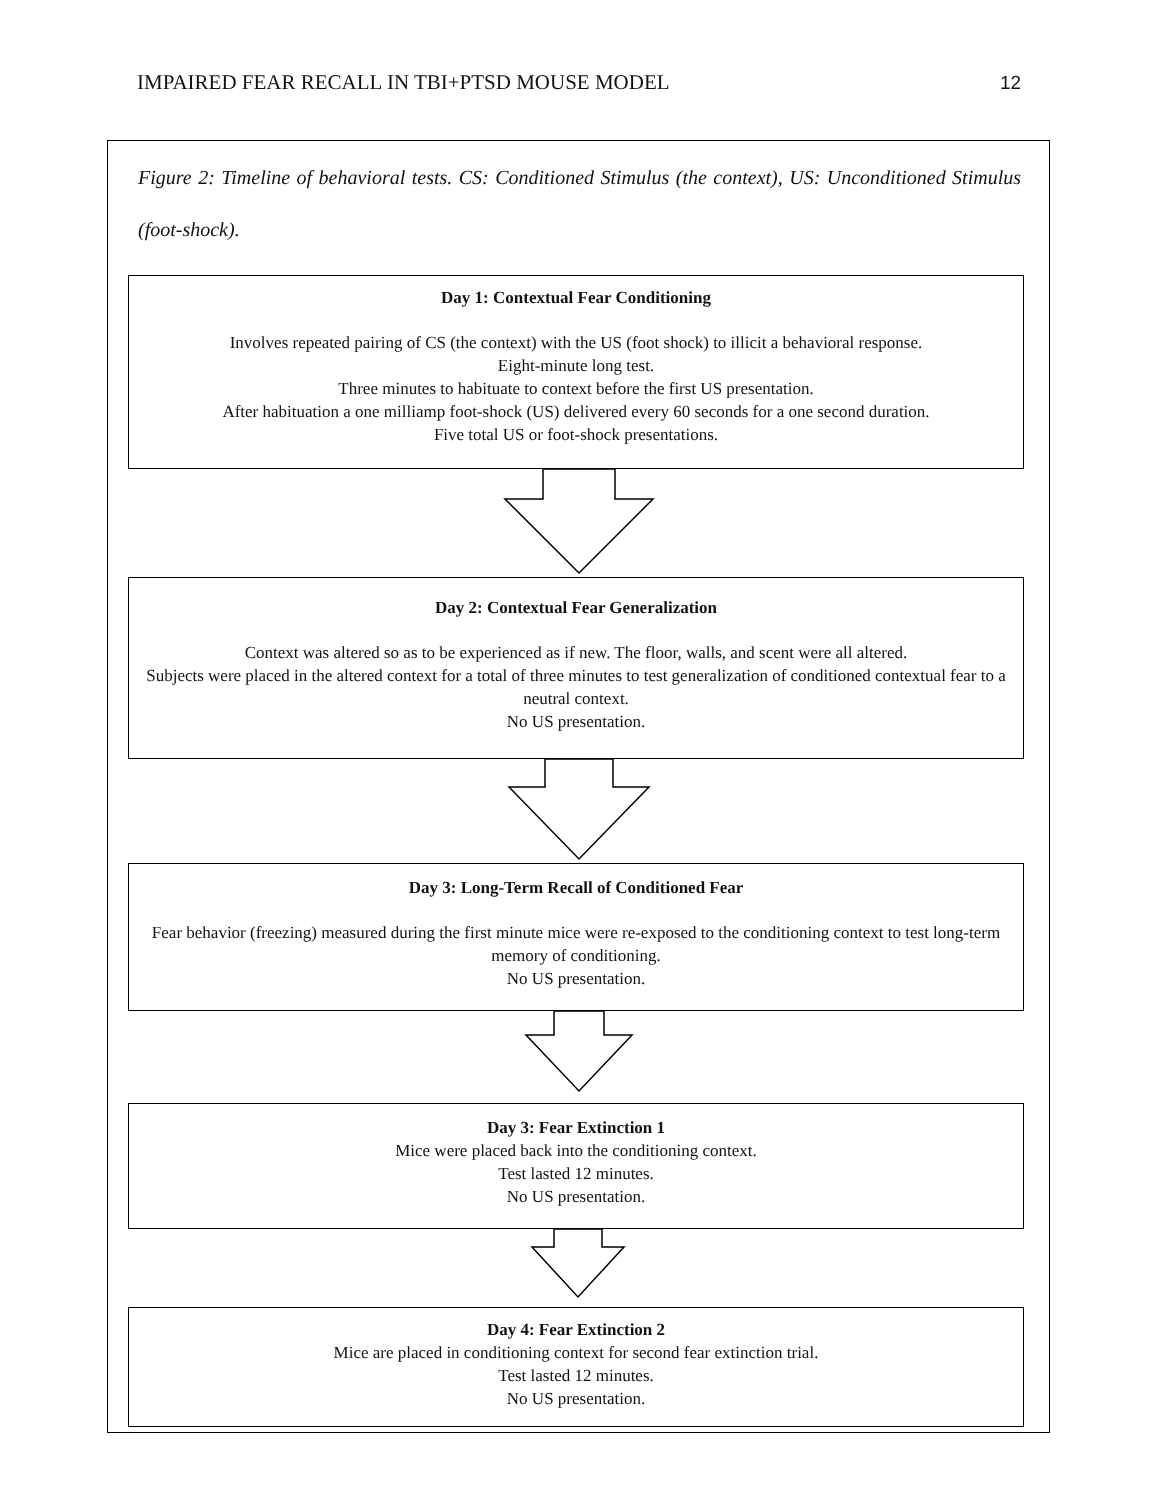IMPAIRED FEAR RECALL IN TBI+PTSD MOUSE MODEL 12
Figure 2: Timeline of behavioral tests. CS: Conditioned Stimulus (the context), US: Unconditioned Stimulus (foot-shock).
Day 1: Contextual Fear Conditioning
Involves repeated pairing of CS (the context) with the US (foot shock) to illicit a behavioral response.
Eight-minute long test.
Three minutes to habituate to context before the first US presentation.
After habituation a one milliamp foot-shock (US) delivered every 60 seconds for a one second duration.
Five total US or foot-shock presentations.
Day 2: Contextual Fear Generalization
Context was altered so as to be experienced as if new. The floor, walls, and scent were all altered.
Subjects were placed in the altered context for a total of three minutes to test generalization of conditioned contextual fear to a neutral context.
No US presentation.
Day 3: Long-Term Recall of Conditioned Fear
Fear behavior (freezing) measured during the first minute mice were re-exposed to the conditioning context to test long-term memory of conditioning.
No US presentation.
Day 3: Fear Extinction 1
Mice were placed back into the conditioning context.
Test lasted 12 minutes.
No US presentation.
Day 4: Fear Extinction 2
Mice are placed in conditioning context for second fear extinction trial.
Test lasted 12 minutes.
No US presentation.